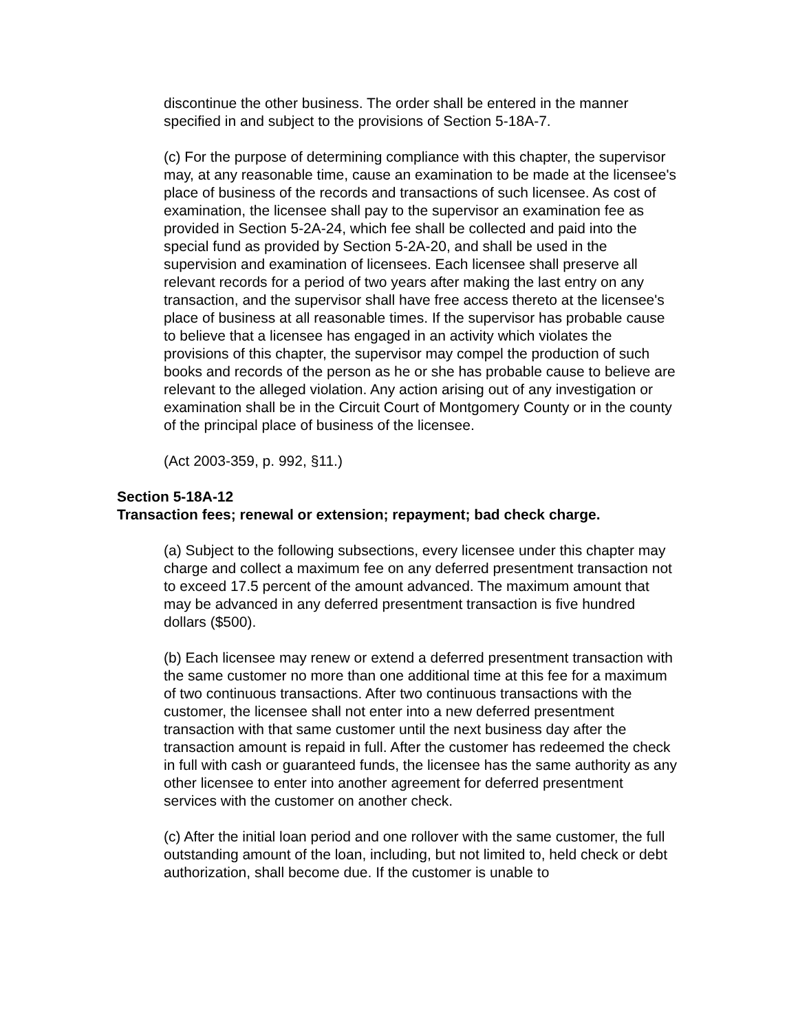discontinue the other business. The order shall be entered in the manner specified in and subject to the provisions of Section 5-18A-7.
(c) For the purpose of determining compliance with this chapter, the supervisor may, at any reasonable time, cause an examination to be made at the licensee's place of business of the records and transactions of such licensee. As cost of examination, the licensee shall pay to the supervisor an examination fee as provided in Section 5-2A-24, which fee shall be collected and paid into the special fund as provided by Section 5-2A-20, and shall be used in the supervision and examination of licensees. Each licensee shall preserve all relevant records for a period of two years after making the last entry on any transaction, and the supervisor shall have free access thereto at the licensee's place of business at all reasonable times. If the supervisor has probable cause to believe that a licensee has engaged in an activity which violates the provisions of this chapter, the supervisor may compel the production of such books and records of the person as he or she has probable cause to believe are relevant to the alleged violation. Any action arising out of any investigation or examination shall be in the Circuit Court of Montgomery County or in the county of the principal place of business of the licensee.
(Act 2003-359, p. 992, §11.)
Section 5-18A-12
Transaction fees; renewal or extension; repayment; bad check charge.
(a) Subject to the following subsections, every licensee under this chapter may charge and collect a maximum fee on any deferred presentment transaction not to exceed 17.5 percent of the amount advanced. The maximum amount that may be advanced in any deferred presentment transaction is five hundred dollars ($500).
(b) Each licensee may renew or extend a deferred presentment transaction with the same customer no more than one additional time at this fee for a maximum of two continuous transactions. After two continuous transactions with the customer, the licensee shall not enter into a new deferred presentment transaction with that same customer until the next business day after the transaction amount is repaid in full. After the customer has redeemed the check in full with cash or guaranteed funds, the licensee has the same authority as any other licensee to enter into another agreement for deferred presentment services with the customer on another check.
(c) After the initial loan period and one rollover with the same customer, the full outstanding amount of the loan, including, but not limited to, held check or debt authorization, shall become due. If the customer is unable to